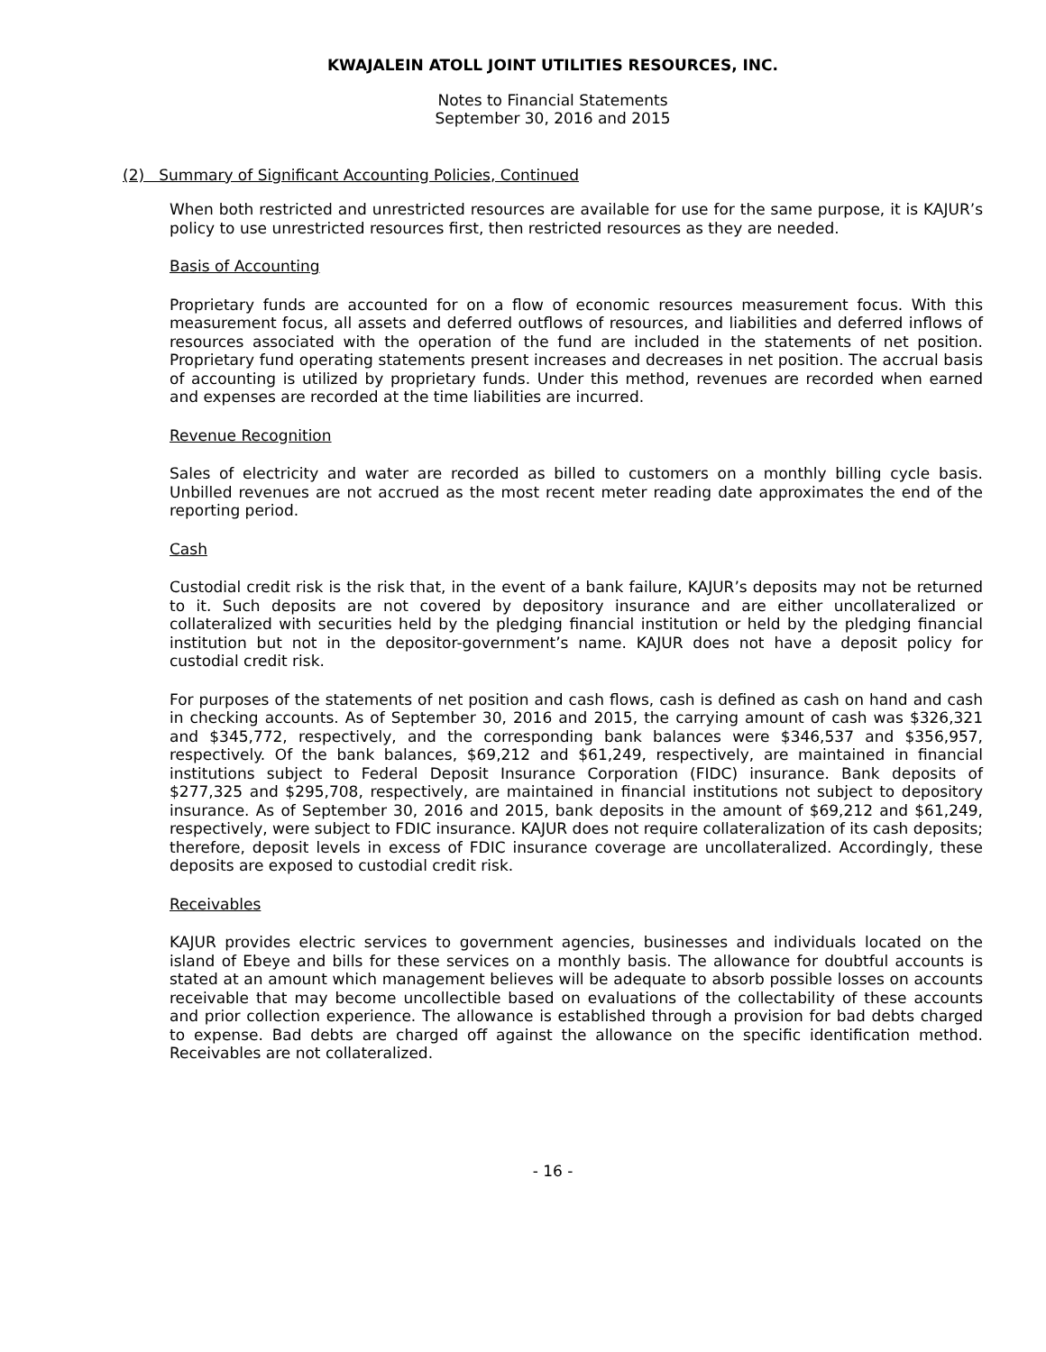KWAJALEIN ATOLL JOINT UTILITIES RESOURCES, INC.
Notes to Financial Statements
September 30, 2016 and 2015
(2) Summary of Significant Accounting Policies, Continued
When both restricted and unrestricted resources are available for use for the same purpose, it is KAJUR’s policy to use unrestricted resources first, then restricted resources as they are needed.
Basis of Accounting
Proprietary funds are accounted for on a flow of economic resources measurement focus. With this measurement focus, all assets and deferred outflows of resources, and liabilities and deferred inflows of resources associated with the operation of the fund are included in the statements of net position. Proprietary fund operating statements present increases and decreases in net position. The accrual basis of accounting is utilized by proprietary funds. Under this method, revenues are recorded when earned and expenses are recorded at the time liabilities are incurred.
Revenue Recognition
Sales of electricity and water are recorded as billed to customers on a monthly billing cycle basis. Unbilled revenues are not accrued as the most recent meter reading date approximates the end of the reporting period.
Cash
Custodial credit risk is the risk that, in the event of a bank failure, KAJUR’s deposits may not be returned to it. Such deposits are not covered by depository insurance and are either uncollateralized or collateralized with securities held by the pledging financial institution or held by the pledging financial institution but not in the depositor-government’s name. KAJUR does not have a deposit policy for custodial credit risk.
For purposes of the statements of net position and cash flows, cash is defined as cash on hand and cash in checking accounts. As of September 30, 2016 and 2015, the carrying amount of cash was $326,321 and $345,772, respectively, and the corresponding bank balances were $346,537 and $356,957, respectively. Of the bank balances, $69,212 and $61,249, respectively, are maintained in financial institutions subject to Federal Deposit Insurance Corporation (FIDC) insurance. Bank deposits of $277,325 and $295,708, respectively, are maintained in financial institutions not subject to depository insurance. As of September 30, 2016 and 2015, bank deposits in the amount of $69,212 and $61,249, respectively, were subject to FDIC insurance. KAJUR does not require collateralization of its cash deposits; therefore, deposit levels in excess of FDIC insurance coverage are uncollateralized. Accordingly, these deposits are exposed to custodial credit risk.
Receivables
KAJUR provides electric services to government agencies, businesses and individuals located on the island of Ebeye and bills for these services on a monthly basis. The allowance for doubtful accounts is stated at an amount which management believes will be adequate to absorb possible losses on accounts receivable that may become uncollectible based on evaluations of the collectability of these accounts and prior collection experience. The allowance is established through a provision for bad debts charged to expense. Bad debts are charged off against the allowance on the specific identification method. Receivables are not collateralized.
- 16 -